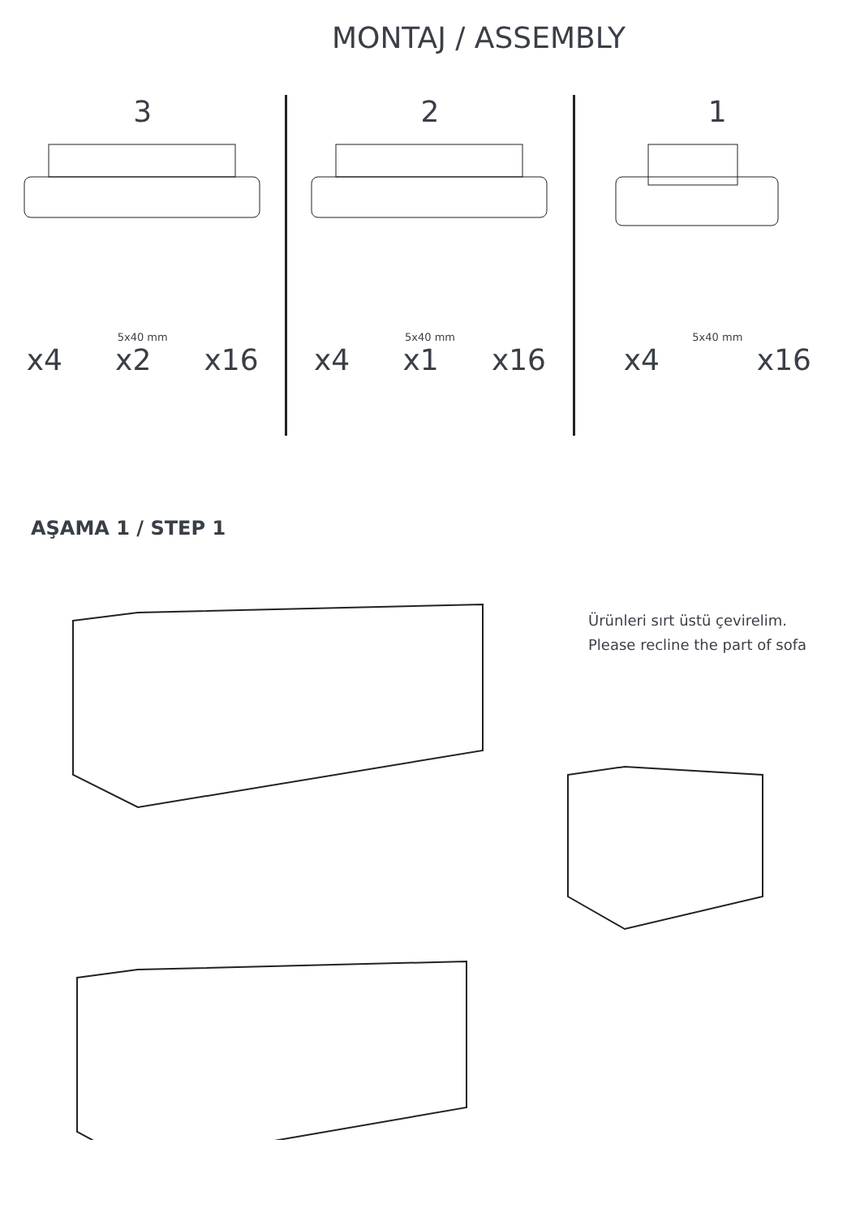MONTAJ / ASSEMBLY
3
5x40 mm
x4 x2 x16
2
5x40 mm
x4 x1 x16
1
5x40 mm
x4 x16
AŞAMA 1 / STEP 1
Ürünleri sırt üstü çevirelim.
Please recline the part of sofa